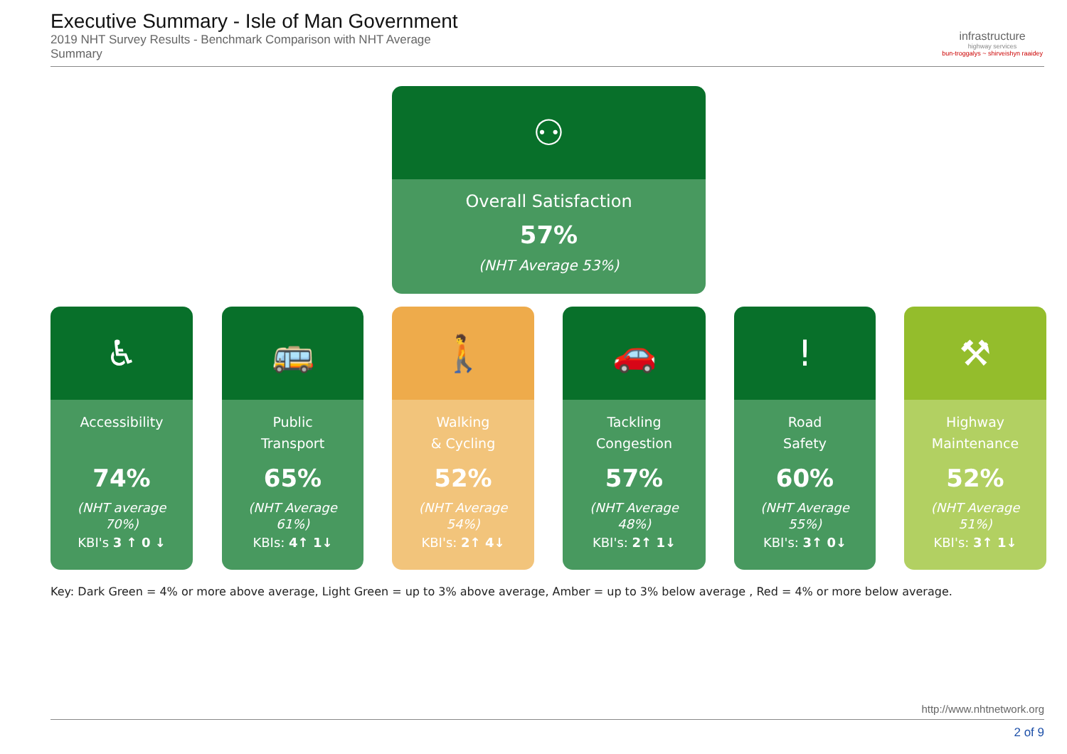Executive Summary - Isle of Man Government
2019 NHT Survey Results - Benchmark Comparison with NHT Average
Summary
infrastructure
highway services
bun-troggalys ~ shirveishyn raaidey
⚇
Overall Satisfaction
57%
(NHT Average 53%)
♿
Accessibility
74%
(NHT average
70%)
KBI's 3 ↑ 0 ↓
🚌
Public
Transport
65%
(NHT Average
61%)
KBIs: 4↑ 1↓
🚶
Walking
& Cycling
52%
(NHT Average
54%)
KBI's: 2↑ 4↓
🚗
Tackling
Congestion
57%
(NHT Average
48%)
KBI's: 2↑ 1↓
!
Road
Safety
60%
(NHT Average
55%)
KBI's: 3↑ 0↓
⚒
Highway
Maintenance
52%
(NHT Average
51%)
KBI's: 3↑ 1↓
Key: Dark Green = 4% or more above average, Light Green = up to 3% above average, Amber = up to 3% below average , Red = 4% or more below average.
http://www.nhtnetwork.org
2 of 9